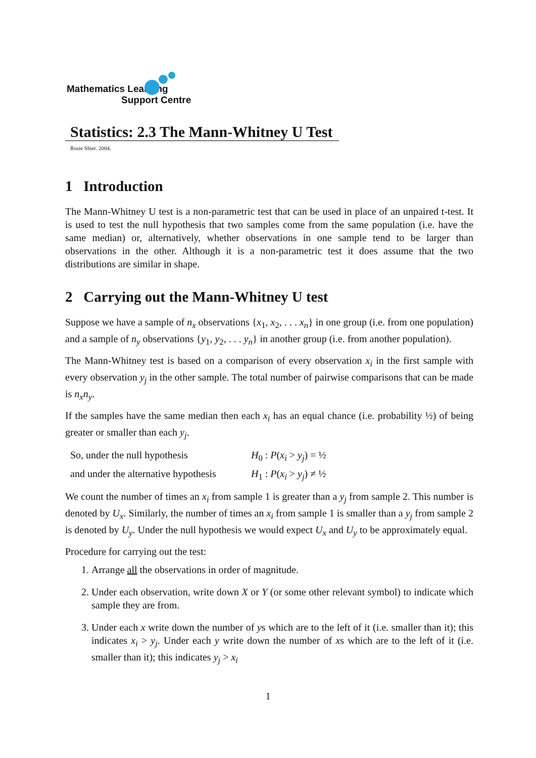Mathematics Learning
Support Centre
Statistics: 2.3 The Mann-Whitney U Test
Rosie Shier. 2004.
1 Introduction
The Mann-Whitney U test is a non-parametric test that can be used in place of an unpaired t-test. It is used to test the null hypothesis that two samples come from the same population (i.e. have the same median) or, alternatively, whether observations in one sample tend to be larger than observations in the other. Although it is a non-parametric test it does assume that the two distributions are similar in shape.
2 Carrying out the Mann-Whitney U test
Suppose we have a sample of n<sub>x</sub> observations {x<sub>1</sub>, x<sub>2</sub>, . . . x<sub>n</sub>} in one group (i.e. from one population) and a sample of n<sub>y</sub> observations {y<sub>1</sub>, y<sub>2</sub>, . . . y<sub>n</sub>} in another group (i.e. from another population).
The Mann-Whitney test is based on a comparison of every observation x<sub>i</sub> in the first sample with every observation y<sub>j</sub> in the other sample. The total number of pairwise comparisons that can be made is n<sub>x</sub>n<sub>y</sub>.
If the samples have the same median then each x<sub>i</sub> has an equal chance (i.e. probability ½) of being greater or smaller than each y<sub>j</sub>.
So, under the null hypothesis H<sub>0</sub> : P(x<sub>i</sub> > y<sub>j</sub>) = ½
and under the alternative hypothesis H<sub>1</sub> : P(x<sub>i</sub> > y<sub>j</sub>) ≠ ½
We count the number of times an x<sub>i</sub> from sample 1 is greater than a y<sub>j</sub> from sample 2. This number is denoted by U<sub>x</sub>. Similarly, the number of times an x<sub>i</sub> from sample 1 is smaller than a y<sub>j</sub> from sample 2 is denoted by U<sub>y</sub>. Under the null hypothesis we would expect U<sub>x</sub> and U<sub>y</sub> to be approximately equal.
Procedure for carrying out the test:
1. Arrange all the observations in order of magnitude.
2. Under each observation, write down X or Y (or some other relevant symbol) to indicate which sample they are from.
3. Under each x write down the number of ys which are to the left of it (i.e. smaller than it); this indicates x<sub>i</sub> > y<sub>j</sub>. Under each y write down the number of xs which are to the left of it (i.e. smaller than it); this indicates y<sub>j</sub> > x<sub>i</sub>
1